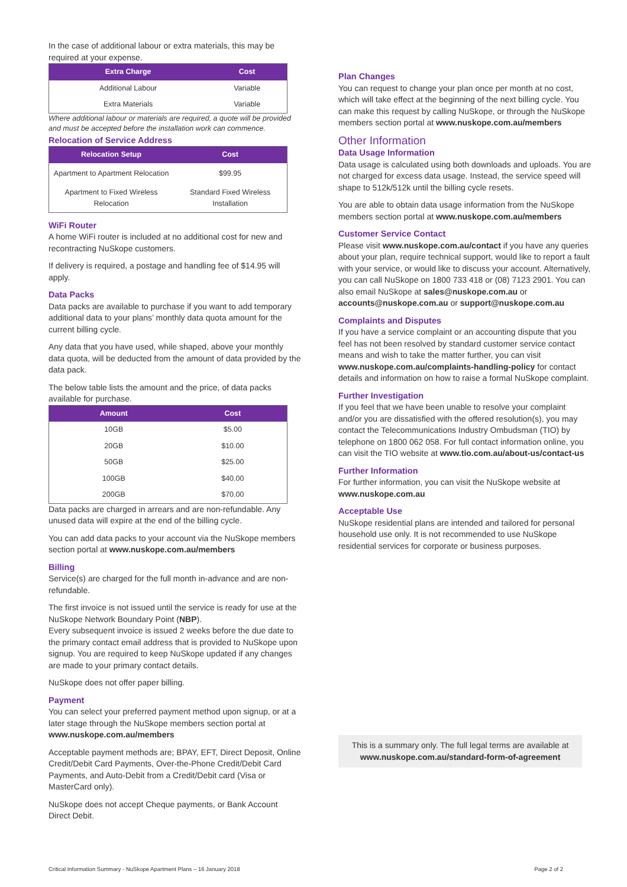In the case of additional labour or extra materials, this may be required at your expense.
| Extra Charge | Cost |
| --- | --- |
| Additional Labour | Variable |
| Extra Materials | Variable |
Where additional labour or materials are required, a quote will be provided and must be accepted before the installation work can commence.
Relocation of Service Address
| Relocation Setup | Cost |
| --- | --- |
| Apartment to Apartment Relocation | $99.95 |
| Apartment to Fixed Wireless Relocation | Standard Fixed Wireless Installation |
WiFi Router
A home WiFi router is included at no additional cost for new and recontracting NuSkope customers.
If delivery is required, a postage and handling fee of $14.95 will apply.
Data Packs
Data packs are available to purchase if you want to add temporary additional data to your plans’ monthly data quota amount for the current billing cycle.
Any data that you have used, while shaped, above your monthly data quota, will be deducted from the amount of data provided by the data pack.
The below table lists the amount and the price, of data packs available for purchase.
| Amount | Cost |
| --- | --- |
| 10GB | $5.00 |
| 20GB | $10.00 |
| 50GB | $25.00 |
| 100GB | $40.00 |
| 200GB | $70.00 |
Data packs are charged in arrears and are non-refundable. Any unused data will expire at the end of the billing cycle.
You can add data packs to your account via the NuSkope members section portal at www.nuskope.com.au/members
Billing
Service(s) are charged for the full month in-advance and are non-refundable.
The first invoice is not issued until the service is ready for use at the NuSkope Network Boundary Point (NBP).
Every subsequent invoice is issued 2 weeks before the due date to the primary contact email address that is provided to NuSkope upon signup. You are required to keep NuSkope updated if any changes are made to your primary contact details.
NuSkope does not offer paper billing.
Payment
You can select your preferred payment method upon signup, or at a later stage through the NuSkope members section portal at www.nuskope.com.au/members
Acceptable payment methods are; BPAY, EFT, Direct Deposit, Online Credit/Debit Card Payments, Over-the-Phone Credit/Debit Card Payments, and Auto-Debit from a Credit/Debit card (Visa or MasterCard only).
NuSkope does not accept Cheque payments, or Bank Account Direct Debit.
Plan Changes
You can request to change your plan once per month at no cost, which will take effect at the beginning of the next billing cycle. You can make this request by calling NuSkope, or through the NuSkope members section portal at www.nuskope.com.au/members
Other Information
Data Usage Information
Data usage is calculated using both downloads and uploads. You are not charged for excess data usage. Instead, the service speed will shape to 512k/512k until the billing cycle resets.
You are able to obtain data usage information from the NuSkope members section portal at www.nuskope.com.au/members
Customer Service Contact
Please visit www.nuskope.com.au/contact if you have any queries about your plan, require technical support, would like to report a fault with your service, or would like to discuss your account. Alternatively, you can call NuSkope on 1800 733 418 or (08) 7123 2901. You can also email NuSkope at sales@nuskope.com.au or accounts@nuskope.com.au or support@nuskope.com.au
Complaints and Disputes
If you have a service complaint or an accounting dispute that you feel has not been resolved by standard customer service contact means and wish to take the matter further, you can visit www.nuskope.com.au/complaints-handling-policy for contact details and information on how to raise a formal NuSkope complaint.
Further Investigation
If you feel that we have been unable to resolve your complaint and/or you are dissatisfied with the offered resolution(s), you may contact the Telecommunications Industry Ombudsman (TIO) by telephone on 1800 062 058. For full contact information online, you can visit the TIO website at www.tio.com.au/about-us/contact-us
Further Information
For further information, you can visit the NuSkope website at www.nuskope.com.au
Acceptable Use
NuSkope residential plans are intended and tailored for personal household use only. It is not recommended to use NuSkope residential services for corporate or business purposes.
This is a summary only. The full legal terms are available at
www.nuskope.com.au/standard-form-of-agreement
Critical Information Summary - NuSkope Apartment Plans – 16 January 2018 Page 2 of 2